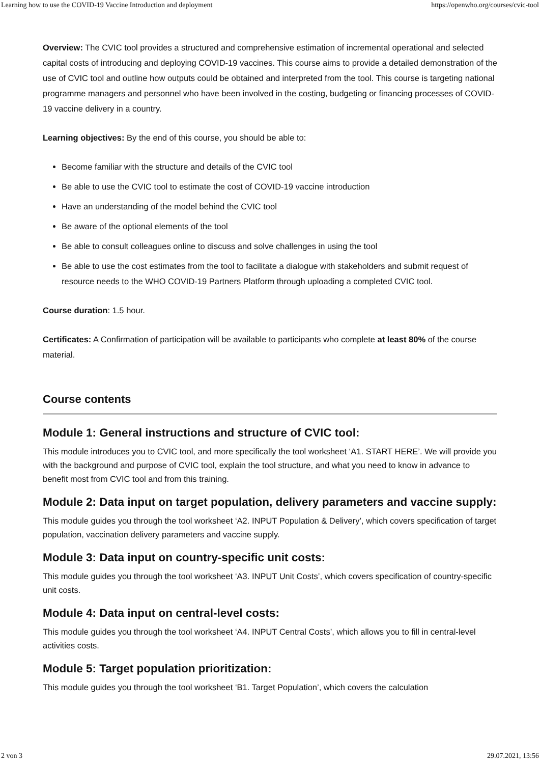Learning how to use the COVID-19 Vaccine Introduction and deployment https://openwho.org/courses/cvic-tool
Overview: The CVIC tool provides a structured and comprehensive estimation of incremental operational and selected capital costs of introducing and deploying COVID-19 vaccines. This course aims to provide a detailed demonstration of the use of CVIC tool and outline how outputs could be obtained and interpreted from the tool. This course is targeting national programme managers and personnel who have been involved in the costing, budgeting or financing processes of COVID-19 vaccine delivery in a country.
Learning objectives: By the end of this course, you should be able to:
Become familiar with the structure and details of the CVIC tool
Be able to use the CVIC tool to estimate the cost of COVID-19 vaccine introduction
Have an understanding of the model behind the CVIC tool
Be aware of the optional elements of the tool
Be able to consult colleagues online to discuss and solve challenges in using the tool
Be able to use the cost estimates from the tool to facilitate a dialogue with stakeholders and submit request of resource needs to the WHO COVID-19 Partners Platform through uploading a completed CVIC tool.
Course duration: 1.5 hour.
Certificates: A Confirmation of participation will be available to participants who complete at least 80% of the course material.
Course contents
Module 1: General instructions and structure of CVIC tool:
This module introduces you to CVIC tool, and more specifically the tool worksheet ‘A1. START HERE’. We will provide you with the background and purpose of CVIC tool, explain the tool structure, and what you need to know in advance to benefit most from CVIC tool and from this training.
Module 2: Data input on target population, delivery parameters and vaccine supply:
This module guides you through the tool worksheet ‘A2. INPUT Population & Delivery’, which covers specification of target population, vaccination delivery parameters and vaccine supply.
Module 3: Data input on country-specific unit costs:
This module guides you through the tool worksheet ‘A3. INPUT Unit Costs’, which covers specification of country-specific unit costs.
Module 4: Data input on central-level costs:
This module guides you through the tool worksheet ‘A4. INPUT Central Costs’, which allows you to fill in central-level activities costs.
Module 5: Target population prioritization:
This module guides you through the tool worksheet ‘B1. Target Population’, which covers the calculation
2 von 3 29.07.2021, 13:56